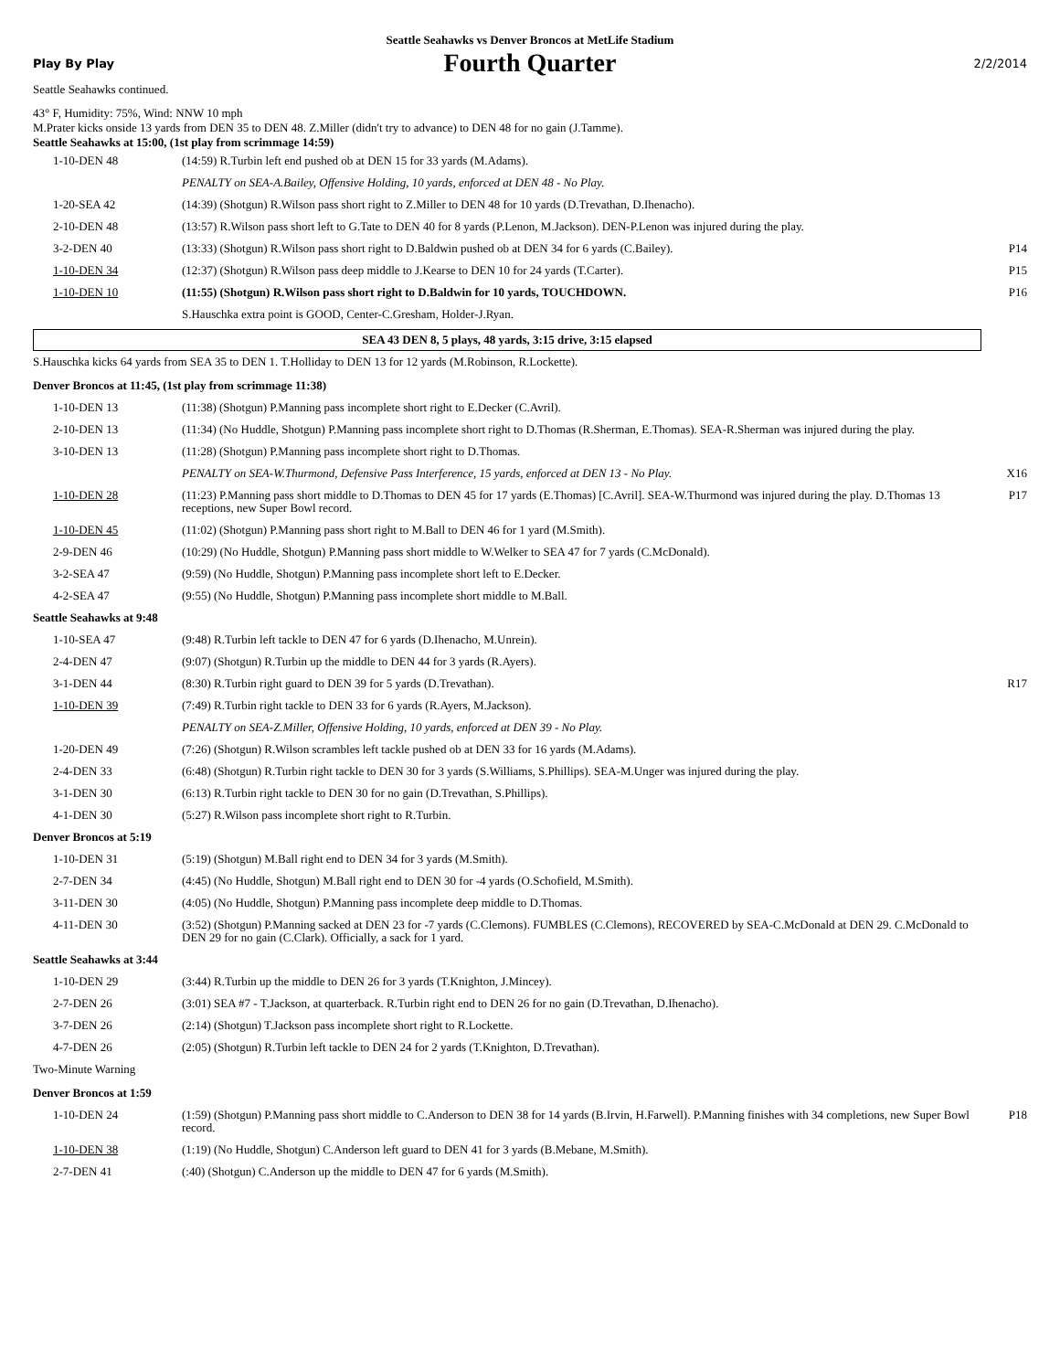Seattle Seahawks vs Denver Broncos at MetLife Stadium
Play By Play Fourth Quarter 2/2/2014
Seattle Seahawks continued.
43° F, Humidity: 75%, Wind: NNW 10 mph
M.Prater kicks onside 13 yards from DEN 35 to DEN 48. Z.Miller (didn't try to advance) to DEN 48 for no gain (J.Tamme).
Seattle Seahawks at 15:00, (1st play from scrimmage 14:59)
| 1-10-DEN 48 | (14:59) R.Turbin left end pushed ob at DEN 15 for 33 yards (M.Adams). | |
| | PENALTY on SEA-A.Bailey, Offensive Holding, 10 yards, enforced at DEN 48 - No Play. | |
| 1-20-SEA 42 | (14:39) (Shotgun) R.Wilson pass short right to Z.Miller to DEN 48 for 10 yards (D.Trevathan, D.Ihenacho). | |
| 2-10-DEN 48 | (13:57) R.Wilson pass short left to G.Tate to DEN 40 for 8 yards (P.Lenon, M.Jackson). DEN-P.Lenon was injured during the play. | |
| 3-2-DEN 40 | (13:33) (Shotgun) R.Wilson pass short right to D.Baldwin pushed ob at DEN 34 for 6 yards (C.Bailey). | P14 |
| 1-10-DEN 34 | (12:37) (Shotgun) R.Wilson pass deep middle to J.Kearse to DEN 10 for 24 yards (T.Carter). | P15 |
| 1-10-DEN 10 | (11:55) (Shotgun) R.Wilson pass short right to D.Baldwin for 10 yards, TOUCHDOWN. | P16 |
| | S.Hauschka extra point is GOOD, Center-C.Gresham, Holder-J.Ryan. | |
SEA 43 DEN 8, 5 plays, 48 yards, 3:15 drive, 3:15 elapsed
S.Hauschka kicks 64 yards from SEA 35 to DEN 1. T.Holliday to DEN 13 for 12 yards (M.Robinson, R.Lockette).
Denver Broncos at 11:45, (1st play from scrimmage 11:38)
| 1-10-DEN 13 | (11:38) (Shotgun) P.Manning pass incomplete short right to E.Decker (C.Avril). | |
| 2-10-DEN 13 | (11:34) (No Huddle, Shotgun) P.Manning pass incomplete short right to D.Thomas (R.Sherman, E.Thomas). SEA-R.Sherman was injured during the play. | |
| 3-10-DEN 13 | (11:28) (Shotgun) P.Manning pass incomplete short right to D.Thomas. | |
| | PENALTY on SEA-W.Thurmond, Defensive Pass Interference, 15 yards, enforced at DEN 13 - No Play. | X16 |
| 1-10-DEN 28 | (11:23) P.Manning pass short middle to D.Thomas to DEN 45 for 17 yards (E.Thomas) [C.Avril]. SEA-W.Thurmond was injured during the play. D.Thomas 13 receptions, new Super Bowl record. | P17 |
| 1-10-DEN 45 | (11:02) (Shotgun) P.Manning pass short right to M.Ball to DEN 46 for 1 yard (M.Smith). | |
| 2-9-DEN 46 | (10:29) (No Huddle, Shotgun) P.Manning pass short middle to W.Welker to SEA 47 for 7 yards (C.McDonald). | |
| 3-2-SEA 47 | (9:59) (No Huddle, Shotgun) P.Manning pass incomplete short left to E.Decker. | |
| 4-2-SEA 47 | (9:55) (No Huddle, Shotgun) P.Manning pass incomplete short middle to M.Ball. | |
Seattle Seahawks at 9:48
| 1-10-SEA 47 | (9:48) R.Turbin left tackle to DEN 47 for 6 yards (D.Ihenacho, M.Unrein). | |
| 2-4-DEN 47 | (9:07) (Shotgun) R.Turbin up the middle to DEN 44 for 3 yards (R.Ayers). | |
| 3-1-DEN 44 | (8:30) R.Turbin right guard to DEN 39 for 5 yards (D.Trevathan). | R17 |
| 1-10-DEN 39 | (7:49) R.Turbin right tackle to DEN 33 for 6 yards (R.Ayers, M.Jackson). | |
| | PENALTY on SEA-Z.Miller, Offensive Holding, 10 yards, enforced at DEN 39 - No Play. | |
| 1-20-DEN 49 | (7:26) (Shotgun) R.Wilson scrambles left tackle pushed ob at DEN 33 for 16 yards (M.Adams). | |
| 2-4-DEN 33 | (6:48) (Shotgun) R.Turbin right tackle to DEN 30 for 3 yards (S.Williams, S.Phillips). SEA-M.Unger was injured during the play. | |
| 3-1-DEN 30 | (6:13) R.Turbin right tackle to DEN 30 for no gain (D.Trevathan, S.Phillips). | |
| 4-1-DEN 30 | (5:27) R.Wilson pass incomplete short right to R.Turbin. | |
Denver Broncos at 5:19
| 1-10-DEN 31 | (5:19) (Shotgun) M.Ball right end to DEN 34 for 3 yards (M.Smith). | |
| 2-7-DEN 34 | (4:45) (No Huddle, Shotgun) M.Ball right end to DEN 30 for -4 yards (O.Schofield, M.Smith). | |
| 3-11-DEN 30 | (4:05) (No Huddle, Shotgun) P.Manning pass incomplete deep middle to D.Thomas. | |
| 4-11-DEN 30 | (3:52) (Shotgun) P.Manning sacked at DEN 23 for -7 yards (C.Clemons). FUMBLES (C.Clemons), RECOVERED by SEA-C.McDonald at DEN 29. C.McDonald to DEN 29 for no gain (C.Clark). Officially, a sack for 1 yard. | |
Seattle Seahawks at 3:44
| 1-10-DEN 29 | (3:44) R.Turbin up the middle to DEN 26 for 3 yards (T.Knighton, J.Mincey). | |
| 2-7-DEN 26 | (3:01) SEA #7 - T.Jackson, at quarterback. R.Turbin right end to DEN 26 for no gain (D.Trevathan, D.Ihenacho). | |
| 3-7-DEN 26 | (2:14) (Shotgun) T.Jackson pass incomplete short right to R.Lockette. | |
| 4-7-DEN 26 | (2:05) (Shotgun) R.Turbin left tackle to DEN 24 for 2 yards (T.Knighton, D.Trevathan). | |
Two-Minute Warning
Denver Broncos at 1:59
| 1-10-DEN 24 | (1:59) (Shotgun) P.Manning pass short middle to C.Anderson to DEN 38 for 14 yards (B.Irvin, H.Farwell). P.Manning finishes with 34 completions, new Super Bowl record. | P18 |
| 1-10-DEN 38 | (1:19) (No Huddle, Shotgun) C.Anderson left guard to DEN 41 for 3 yards (B.Mebane, M.Smith). | |
| 2-7-DEN 41 | (:40) (Shotgun) C.Anderson up the middle to DEN 47 for 6 yards (M.Smith). | |